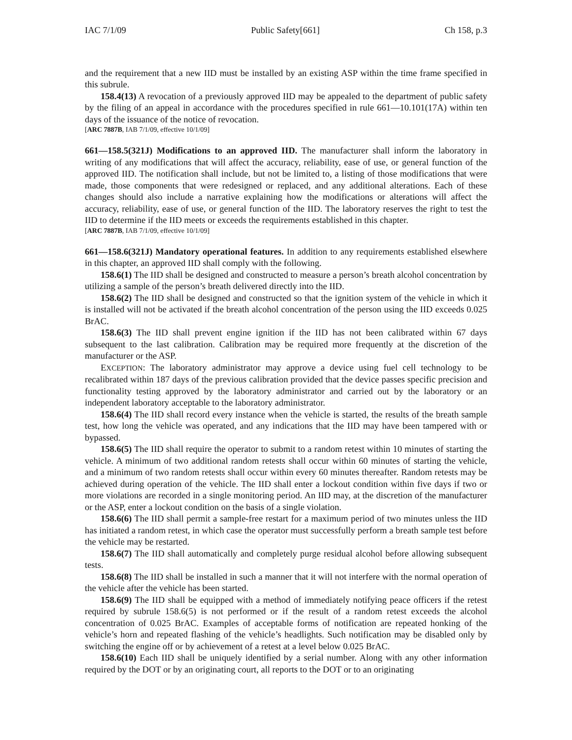IAC 7/1/09 Public Safety[661] Ch 158, p.3
and the requirement that a new IID must be installed by an existing ASP within the time frame specified in this subrule.
158.4(13) A revocation of a previously approved IID may be appealed to the department of public safety by the filing of an appeal in accordance with the procedures specified in rule 661—10.101(17A) within ten days of the issuance of the notice of revocation.
[ARC 7887B, IAB 7/1/09, effective 10/1/09]
661—158.5(321J) Modifications to an approved IID. The manufacturer shall inform the laboratory in writing of any modifications that will affect the accuracy, reliability, ease of use, or general function of the approved IID. The notification shall include, but not be limited to, a listing of those modifications that were made, those components that were redesigned or replaced, and any additional alterations. Each of these changes should also include a narrative explaining how the modifications or alterations will affect the accuracy, reliability, ease of use, or general function of the IID. The laboratory reserves the right to test the IID to determine if the IID meets or exceeds the requirements established in this chapter.
[ARC 7887B, IAB 7/1/09, effective 10/1/09]
661—158.6(321J) Mandatory operational features. In addition to any requirements established elsewhere in this chapter, an approved IID shall comply with the following.
158.6(1) The IID shall be designed and constructed to measure a person’s breath alcohol concentration by utilizing a sample of the person’s breath delivered directly into the IID.
158.6(2) The IID shall be designed and constructed so that the ignition system of the vehicle in which it is installed will not be activated if the breath alcohol concentration of the person using the IID exceeds 0.025 BrAC.
158.6(3) The IID shall prevent engine ignition if the IID has not been calibrated within 67 days subsequent to the last calibration. Calibration may be required more frequently at the discretion of the manufacturer or the ASP.
EXCEPTION: The laboratory administrator may approve a device using fuel cell technology to be recalibrated within 187 days of the previous calibration provided that the device passes specific precision and functionality testing approved by the laboratory administrator and carried out by the laboratory or an independent laboratory acceptable to the laboratory administrator.
158.6(4) The IID shall record every instance when the vehicle is started, the results of the breath sample test, how long the vehicle was operated, and any indications that the IID may have been tampered with or bypassed.
158.6(5) The IID shall require the operator to submit to a random retest within 10 minutes of starting the vehicle. A minimum of two additional random retests shall occur within 60 minutes of starting the vehicle, and a minimum of two random retests shall occur within every 60 minutes thereafter. Random retests may be achieved during operation of the vehicle. The IID shall enter a lockout condition within five days if two or more violations are recorded in a single monitoring period. An IID may, at the discretion of the manufacturer or the ASP, enter a lockout condition on the basis of a single violation.
158.6(6) The IID shall permit a sample-free restart for a maximum period of two minutes unless the IID has initiated a random retest, in which case the operator must successfully perform a breath sample test before the vehicle may be restarted.
158.6(7) The IID shall automatically and completely purge residual alcohol before allowing subsequent tests.
158.6(8) The IID shall be installed in such a manner that it will not interfere with the normal operation of the vehicle after the vehicle has been started.
158.6(9) The IID shall be equipped with a method of immediately notifying peace officers if the retest required by subrule 158.6(5) is not performed or if the result of a random retest exceeds the alcohol concentration of 0.025 BrAC. Examples of acceptable forms of notification are repeated honking of the vehicle’s horn and repeated flashing of the vehicle’s headlights. Such notification may be disabled only by switching the engine off or by achievement of a retest at a level below 0.025 BrAC.
158.6(10) Each IID shall be uniquely identified by a serial number. Along with any other information required by the DOT or by an originating court, all reports to the DOT or to an originating